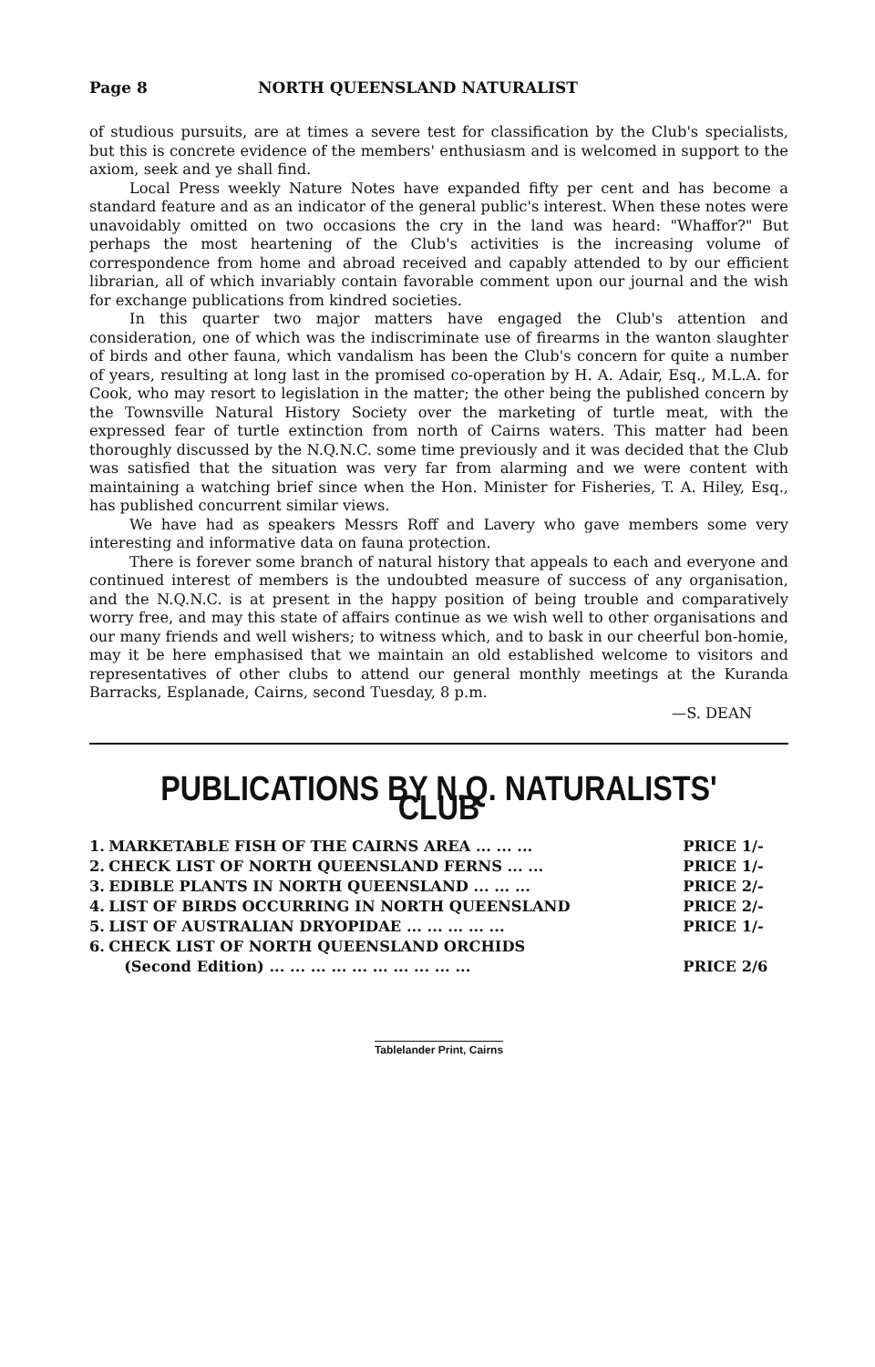Page 8 NORTH QUEENSLAND NATURALIST
of studious pursuits, are at times a severe test for classification by the Club's specialists, but this is concrete evidence of the members' enthusiasm and is welcomed in support to the axiom, seek and ye shall find.
Local Press weekly Nature Notes have expanded fifty per cent and has become a standard feature and as an indicator of the general public's interest. When these notes were unavoidably omitted on two occasions the cry in the land was heard: "Whaffor?" But perhaps the most heartening of the Club's activities is the increasing volume of correspondence from home and abroad received and capably attended to by our efficient librarian, all of which invariably contain favorable comment upon our journal and the wish for exchange publications from kindred societies.
In this quarter two major matters have engaged the Club's attention and consideration, one of which was the indiscriminate use of firearms in the wanton slaughter of birds and other fauna, which vandalism has been the Club's concern for quite a number of years, resulting at long last in the promised co-operation by H. A. Adair, Esq., M.L.A. for Cook, who may resort to legislation in the matter; the other being the published concern by the Townsville Natural History Society over the marketing of turtle meat, with the expressed fear of turtle extinction from north of Cairns waters. This matter had been thoroughly discussed by the N.Q.N.C. some time previously and it was decided that the Club was satisfied that the situation was very far from alarming and we were content with maintaining a watching brief since when the Hon. Minister for Fisheries, T. A. Hiley, Esq., has published concurrent similar views.
We have had as speakers Messrs Roff and Lavery who gave members some very interesting and informative data on fauna protection.
There is forever some branch of natural history that appeals to each and everyone and continued interest of members is the undoubted measure of success of any organisation, and the N.Q.N.C. is at present in the happy position of being trouble and comparatively worry free, and may this state of affairs continue as we wish well to other organisations and our many friends and well wishers; to witness which, and to bask in our cheerful bon-homie, may it be here emphasised that we maintain an old established welcome to visitors and representatives of other clubs to attend our general monthly meetings at the Kuranda Barracks, Esplanade, Cairns, second Tuesday, 8 p.m.
—S. DEAN
PUBLICATIONS BY N.Q. NATURALISTS' CLUB
| 1. | MARKETABLE FISH OF THE CAIRNS AREA ... ... ... | PRICE 1/- |
| 2. | CHECK LIST OF NORTH QUEENSLAND FERNS ... ... | PRICE 1/- |
| 3. | EDIBLE PLANTS IN NORTH QUEENSLAND ... ... ... | PRICE 2/- |
| 4. | LIST OF BIRDS OCCURRING IN NORTH QUEENSLAND | PRICE 2/- |
| 5. | LIST OF AUSTRALIAN DRYOPIDAE ... ... ... ... ... | PRICE 1/- |
| 6. | CHECK LIST OF NORTH QUEENSLAND ORCHIDS (Second Edition) ... ... ... ... ... ... ... ... ... ... | PRICE 2/6 |
Tablelander Print, Cairns